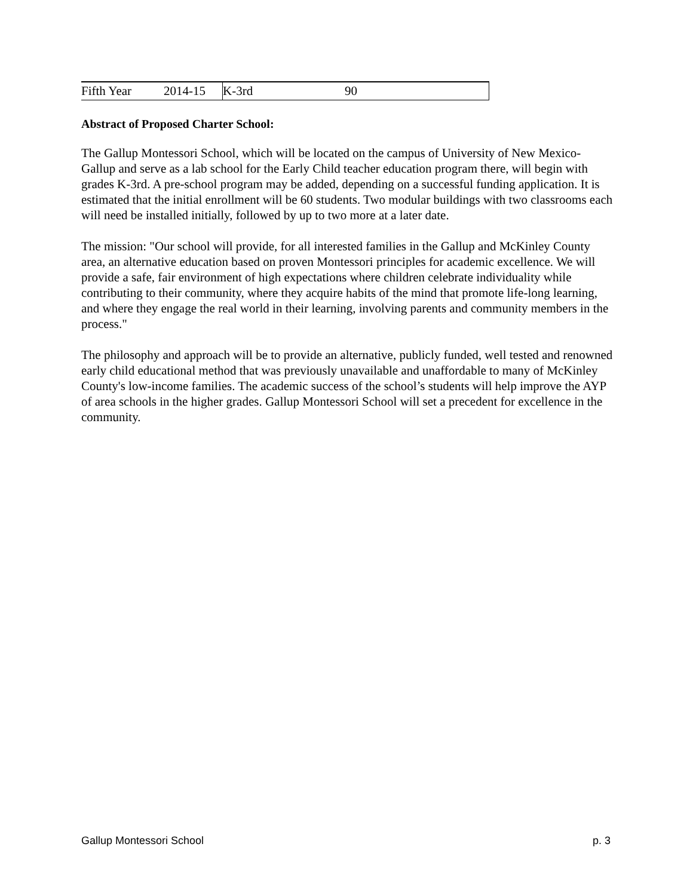| Fifth Year | 2014-15 | K-3rd | 90 |
Abstract of Proposed Charter School:
The Gallup Montessori School, which will be located on the campus of University of New Mexico-Gallup and serve as a lab school for the Early Child teacher education program there, will begin with grades K-3rd. A pre-school program may be added, depending on a successful funding application. It is estimated that the initial enrollment will be 60 students. Two modular buildings with two classrooms each will need be installed initially, followed by up to two more at a later date.
The mission: "Our school will provide, for all interested families in the Gallup and McKinley County area, an alternative education based on proven Montessori principles for academic excellence. We will provide a safe, fair environment of high expectations where children celebrate individuality while contributing to their community, where they acquire habits of the mind that promote life-long learning, and where they engage the real world in their learning, involving parents and community members in the process."
The philosophy and approach will be to provide an alternative, publicly funded, well tested and renowned early child educational method that was previously unavailable and unaffordable to many of McKinley County's low-income families. The academic success of the school’s students will help improve the AYP of area schools in the higher grades. Gallup Montessori School will set a precedent for excellence in the community.
Gallup Montessori School p. 3